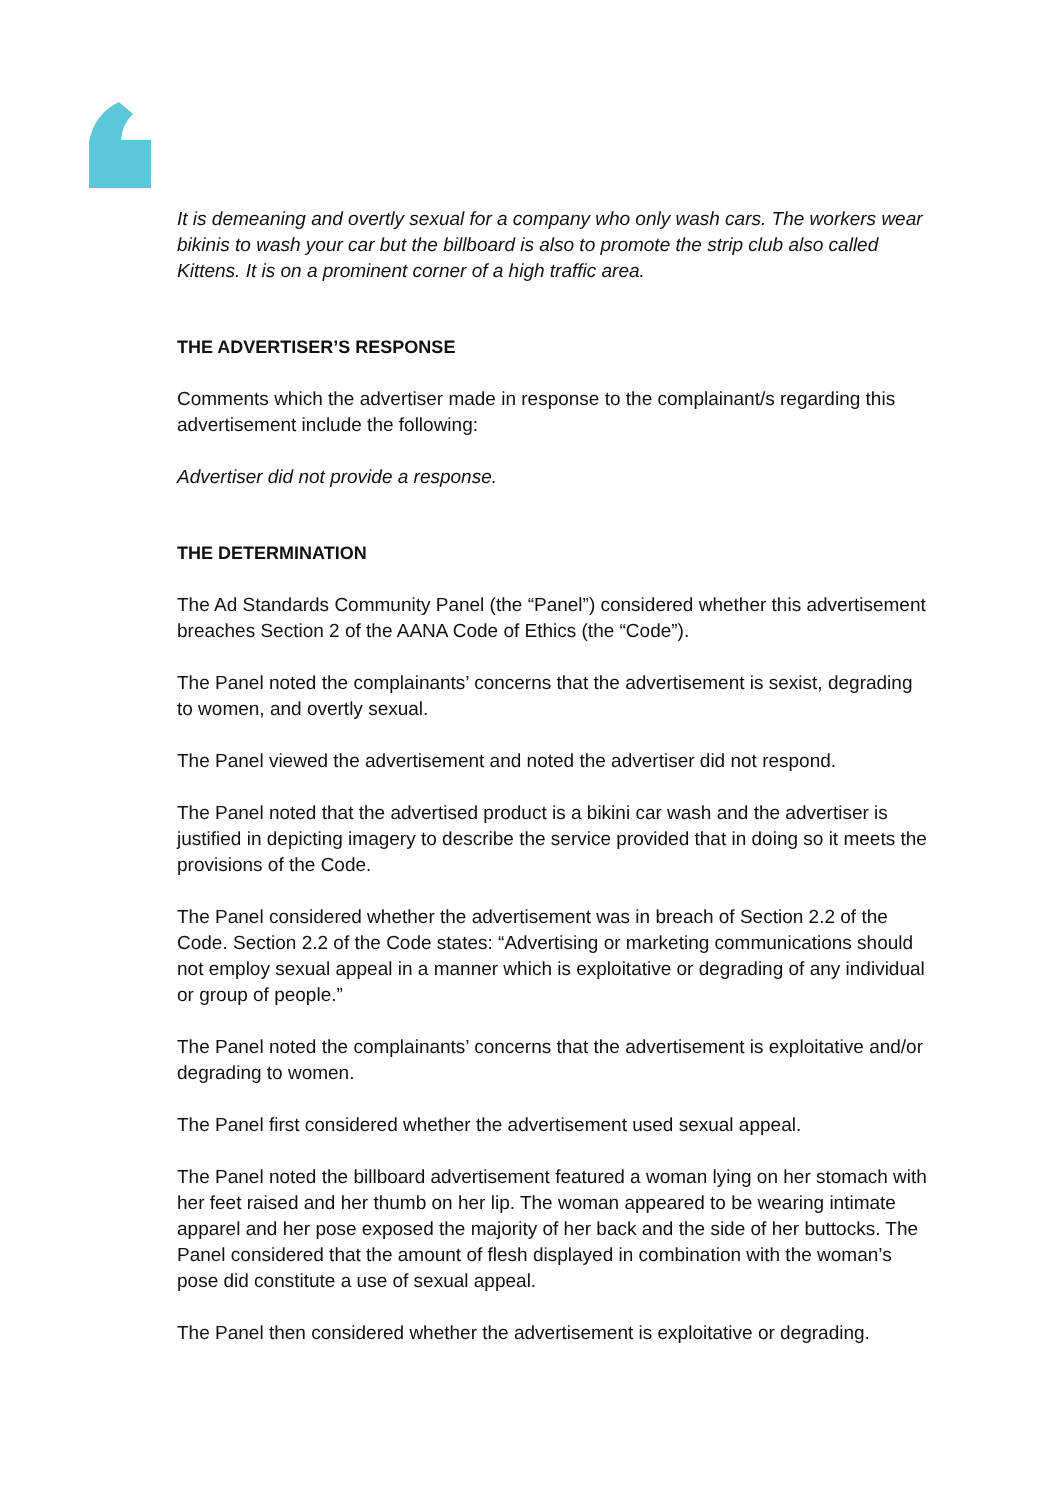It is demeaning and overtly sexual for a company who only wash cars. The workers wear bikinis to wash your car but the billboard is also to promote the strip club also called Kittens. It is on a prominent corner of a high traffic area.
THE ADVERTISER’S RESPONSE
Comments which the advertiser made in response to the complainant/s regarding this advertisement include the following:
Advertiser did not provide a response.
THE DETERMINATION
The Ad Standards Community Panel (the “Panel”) considered whether this advertisement breaches Section 2 of the AANA Code of Ethics (the “Code”).
The Panel noted the complainants’ concerns that the advertisement is sexist, degrading to women, and overtly sexual.
The Panel viewed the advertisement and noted the advertiser did not respond.
The Panel noted that the advertised product is a bikini car wash and the advertiser is justified in depicting imagery to describe the service provided that in doing so it meets the provisions of the Code.
The Panel considered whether the advertisement was in breach of Section 2.2 of the Code. Section 2.2 of the Code states: “Advertising or marketing communications should not employ sexual appeal in a manner which is exploitative or degrading of any individual or group of people.”
The Panel noted the complainants’ concerns that the advertisement is exploitative and/or degrading to women.
The Panel first considered whether the advertisement used sexual appeal.
The Panel noted the billboard advertisement featured a woman lying on her stomach with her feet raised and her thumb on her lip. The woman appeared to be wearing intimate apparel and her pose exposed the majority of her back and the side of her buttocks. The Panel considered that the amount of flesh displayed in combination with the woman’s pose did constitute a use of sexual appeal.
The Panel then considered whether the advertisement is exploitative or degrading.